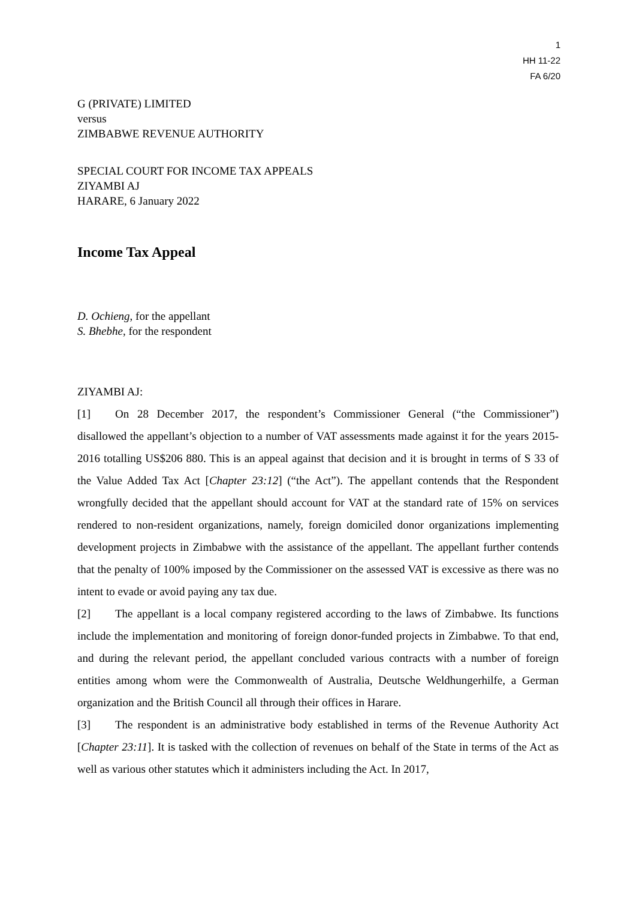1
HH 11-22
FA 6/20
G (PRIVATE) LIMITED
versus
ZIMBABWE REVENUE AUTHORITY
SPECIAL COURT FOR INCOME TAX APPEALS
ZIYAMBI AJ
HARARE, 6 January 2022
Income Tax Appeal
D. Ochieng, for the appellant
S. Bhebhe, for the respondent
ZIYAMBI AJ:
[1] On 28 December 2017, the respondent’s Commissioner General (“the Commissioner”) disallowed the appellant’s objection to a number of VAT assessments made against it for the years 2015-2016 totalling US$206 880. This is an appeal against that decision and it is brought in terms of S 33 of the Value Added Tax Act [Chapter 23:12] (“the Act”). The appellant contends that the Respondent wrongfully decided that the appellant should account for VAT at the standard rate of 15% on services rendered to non-resident organizations, namely, foreign domiciled donor organizations implementing development projects in Zimbabwe with the assistance of the appellant. The appellant further contends that the penalty of 100% imposed by the Commissioner on the assessed VAT is excessive as there was no intent to evade or avoid paying any tax due.
[2] The appellant is a local company registered according to the laws of Zimbabwe. Its functions include the implementation and monitoring of foreign donor-funded projects in Zimbabwe. To that end, and during the relevant period, the appellant concluded various contracts with a number of foreign entities among whom were the Commonwealth of Australia, Deutsche Weldhungerhilfe, a German organization and the British Council all through their offices in Harare.
[3] The respondent is an administrative body established in terms of the Revenue Authority Act [Chapter 23:11]. It is tasked with the collection of revenues on behalf of the State in terms of the Act as well as various other statutes which it administers including the Act. In 2017,